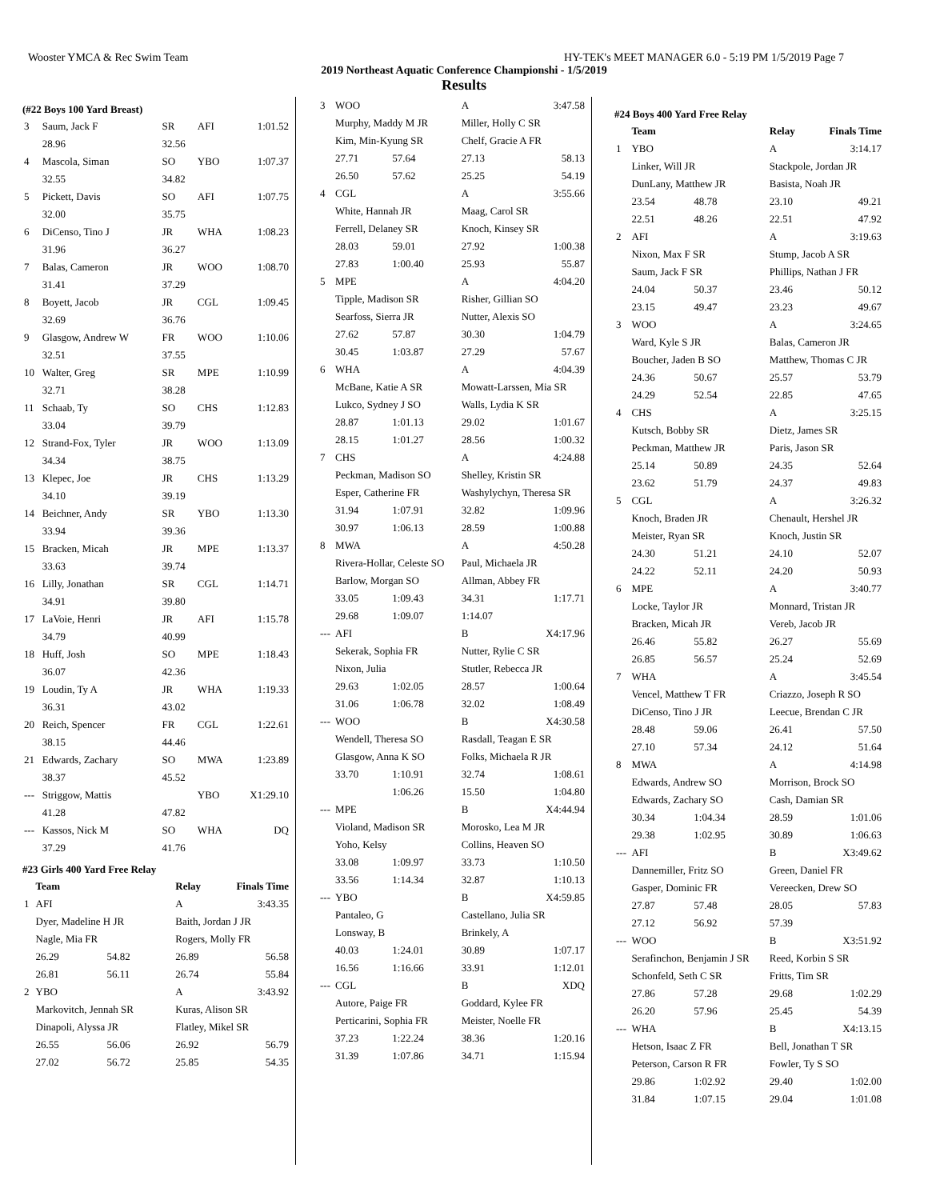Wooster YMCA & Rec Swim Team HY-TEK's MEET MANAGER 6.0 - 5:19 PM 1/5/2019 Page 7
2019 Northeast Aquatic Conference Championshi - 1/5/2019
Results
(#22 Boys 100 Yard Breast)
| 3 | Saum, Jack F | SR | AFI | 1:01.52 |
| | 28.96 | 32.56 | | |
| 4 | Mascola, Siman | SO | YBO | 1:07.37 |
| | 32.55 | 34.82 | | |
| 5 | Pickett, Davis | SO | AFI | 1:07.75 |
| | 32.00 | 35.75 | | |
| 6 | DiCenso, Tino J | JR | WHA | 1:08.23 |
| | 31.96 | 36.27 | | |
| 7 | Balas, Cameron | JR | WOO | 1:08.70 |
| | 31.41 | 37.29 | | |
| 8 | Boyett, Jacob | JR | CGL | 1:09.45 |
| | 32.69 | 36.76 | | |
| 9 | Glasgow, Andrew W | FR | WOO | 1:10.06 |
| | 32.51 | 37.55 | | |
| 10 | Walter, Greg | SR | MPE | 1:10.99 |
| | 32.71 | 38.28 | | |
| 11 | Schaab, Ty | SO | CHS | 1:12.83 |
| | 33.04 | 39.79 | | |
| 12 | Strand-Fox, Tyler | JR | WOO | 1:13.09 |
| | 34.34 | 38.75 | | |
| 13 | Klepec, Joe | JR | CHS | 1:13.29 |
| | 34.10 | 39.19 | | |
| 14 | Beichner, Andy | SR | YBO | 1:13.30 |
| | 33.94 | 39.36 | | |
| 15 | Bracken, Micah | JR | MPE | 1:13.37 |
| | 33.63 | 39.74 | | |
| 16 | Lilly, Jonathan | SR | CGL | 1:14.71 |
| | 34.91 | 39.80 | | |
| 17 | LaVoie, Henri | JR | AFI | 1:15.78 |
| | 34.79 | 40.99 | | |
| 18 | Huff, Josh | SO | MPE | 1:18.43 |
| | 36.07 | 42.36 | | |
| 19 | Loudin, Ty A | JR | WHA | 1:19.33 |
| | 36.31 | 43.02 | | |
| 20 | Reich, Spencer | FR | CGL | 1:22.61 |
| | 38.15 | 44.46 | | |
| 21 | Edwards, Zachary | SO | MWA | 1:23.89 |
| | 38.37 | 45.52 | | |
| --- | Striggow, Mattis | | YBO | X1:29.10 |
| | 41.28 | 47.82 | | |
| --- | Kassos, Nick M | SO | WHA | DQ |
| | 37.29 | 41.76 | | |
#23 Girls 400 Yard Free Relay
| | Team | | Relay | Finals Time |
| --- | --- | --- | --- | --- |
| 1 | AFI | | A | 3:43.35 |
| | Dyer, Madeline H JR | | Baith, Jordan J JR | |
| | Nagle, Mia FR | | Rogers, Molly FR | |
| | 26.29 | 54.82 | 26.89 | 56.58 |
| | 26.81 | 56.11 | 26.74 | 55.84 |
| 2 | YBO | | A | 3:43.92 |
| | Markovitch, Jennah SR | | Kuras, Alison SR | |
| | Dinapoli, Alyssa JR | | Flatley, Mikel SR | |
| | 26.55 | 56.06 | 26.92 | 56.79 |
| | 27.02 | 56.72 | 25.85 | 54.35 |
| 3 | WOO | | A | 3:47.58 |
| | Murphy, Maddy M JR | | Miller, Holly C SR | |
| | Kim, Min-Kyung SR | | Chelf, Gracie A FR | |
| | 27.71 | 57.64 | 27.13 | 58.13 |
| | 26.50 | 57.62 | 25.25 | 54.19 |
| 4 | CGL | | A | 3:55.66 |
| | White, Hannah JR | | Maag, Carol SR | |
| | Ferrell, Delaney SR | | Knoch, Kinsey SR | |
| | 28.03 | 59.01 | 27.92 | 1:00.38 |
| | 27.83 | 1:00.40 | 25.93 | 55.87 |
| 5 | MPE | | A | 4:04.20 |
| | Tipple, Madison SR | | Risher, Gillian SO | |
| | Searfoss, Sierra JR | | Nutter, Alexis SO | |
| | 27.62 | 57.87 | 30.30 | 1:04.79 |
| | 30.45 | 1:03.87 | 27.29 | 57.67 |
| 6 | WHA | | A | 4:04.39 |
| | McBane, Katie A SR | | Mowatt-Larssen, Mia SR | |
| | Lukco, Sydney J SO | | Walls, Lydia K SR | |
| | 28.87 | 1:01.13 | 29.02 | 1:01.67 |
| | 28.15 | 1:01.27 | 28.56 | 1:00.32 |
| 7 | CHS | | A | 4:24.88 |
| | Peckman, Madison SO | | Shelley, Kristin SR | |
| | Esper, Catherine FR | | Washylychyn, Theresa SR | |
| | 31.94 | 1:07.91 | 32.82 | 1:09.96 |
| | 30.97 | 1:06.13 | 28.59 | 1:00.88 |
| 8 | MWA | | A | 4:50.28 |
| | Rivera-Hollar, Celeste SO | | Paul, Michaela JR | |
| | Barlow, Morgan SO | | Allman, Abbey FR | |
| | 33.05 | 1:09.43 | 34.31 | 1:17.71 |
| | 29.68 | 1:09.07 | 1:14.07 | |
| --- | AFI | | B | X4:17.96 |
| | Sekerak, Sophia FR | | Nutter, Rylie C SR | |
| | Nixon, Julia | | Stutler, Rebecca JR | |
| | 29.63 | 1:02.05 | 28.57 | 1:00.64 |
| | 31.06 | 1:06.78 | 32.02 | 1:08.49 |
| --- | WOO | | B | X4:30.58 |
| | Wendell, Theresa SO | | Rasdall, Teagan E SR | |
| | Glasgow, Anna K SO | | Folks, Michaela R JR | |
| | 33.70 | 1:10.91 | 32.74 | 1:08.61 |
| | | 1:06.26 | 15.50 | 1:04.80 |
| --- | MPE | | B | X4:44.94 |
| | Violand, Madison SR | | Morosko, Lea M JR | |
| | Yoho, Kelsy | | Collins, Heaven SO | |
| | 33.08 | 1:09.97 | 33.73 | 1:10.50 |
| | 33.56 | 1:14.34 | 32.87 | 1:10.13 |
| --- | YBO | | B | X4:59.85 |
| | Pantaleo, G | | Castellano, Julia SR | |
| | Lonsway, B | | Brinkely, A | |
| | 40.03 | 1:24.01 | 30.89 | 1:07.17 |
| | 16.56 | 1:16.66 | 33.91 | 1:12.01 |
| --- | CGL | | B | XDQ |
| | Autore, Paige FR | | Goddard, Kylee FR | |
| | Perticarini, Sophia FR | | Meister, Noelle FR | |
| | 37.23 | 1:22.24 | 38.36 | 1:20.16 |
| | 31.39 | 1:07.86 | 34.71 | 1:15.94 |
#24 Boys 400 Yard Free Relay
| | Team | | Relay | Finals Time |
| --- | --- | --- | --- | --- |
| 1 | YBO | | A | 3:14.17 |
| | Linker, Will JR | | Stackpole, Jordan JR | |
| | DunLany, Matthew JR | | Basista, Noah JR | |
| | 23.54 | 48.78 | 23.10 | 49.21 |
| | 22.51 | 48.26 | 22.51 | 47.92 |
| 2 | AFI | | A | 3:19.63 |
| | Nixon, Max F SR | | Stump, Jacob A SR | |
| | Saum, Jack F SR | | Phillips, Nathan J FR | |
| | 24.04 | 50.37 | 23.46 | 50.12 |
| | 23.15 | 49.47 | 23.23 | 49.67 |
| 3 | WOO | | A | 3:24.65 |
| | Ward, Kyle S JR | | Balas, Cameron JR | |
| | Boucher, Jaden B SO | | Matthew, Thomas C JR | |
| | 24.36 | 50.67 | 25.57 | 53.79 |
| | 24.29 | 52.54 | 22.85 | 47.65 |
| 4 | CHS | | A | 3:25.15 |
| | Kutsch, Bobby SR | | Dietz, James SR | |
| | Peckman, Matthew JR | | Paris, Jason SR | |
| | 25.14 | 50.89 | 24.35 | 52.64 |
| | 23.62 | 51.79 | 24.37 | 49.83 |
| 5 | CGL | | A | 3:26.32 |
| | Knoch, Braden JR | | Chenault, Hershel JR | |
| | Meister, Ryan SR | | Knoch, Justin SR | |
| | 24.30 | 51.21 | 24.10 | 52.07 |
| | 24.22 | 52.11 | 24.20 | 50.93 |
| 6 | MPE | | A | 3:40.77 |
| | Locke, Taylor JR | | Monnard, Tristan JR | |
| | Bracken, Micah JR | | Vereb, Jacob JR | |
| | 26.46 | 55.82 | 26.27 | 55.69 |
| | 26.85 | 56.57 | 25.24 | 52.69 |
| 7 | WHA | | A | 3:45.54 |
| | Vencel, Matthew T FR | | Criazzo, Joseph R SO | |
| | DiCenso, Tino J JR | | Leecue, Brendan C JR | |
| | 28.48 | 59.06 | 26.41 | 57.50 |
| | 27.10 | 57.34 | 24.12 | 51.64 |
| 8 | MWA | | A | 4:14.98 |
| | Edwards, Andrew SO | | Morrison, Brock SO | |
| | Edwards, Zachary SO | | Cash, Damian SR | |
| | 30.34 | 1:04.34 | 28.59 | 1:01.06 |
| | 29.38 | 1:02.95 | 30.89 | 1:06.63 |
| --- | AFI | | B | X3:49.62 |
| | Dannemiller, Fritz SO | | Green, Daniel FR | |
| | Gasper, Dominic FR | | Vereecken, Drew SO | |
| | 27.87 | 57.48 | 28.05 | 57.83 |
| | 27.12 | 56.92 | 57.39 | |
| --- | WOO | | B | X3:51.92 |
| | Serafinchon, Benjamin J SR | | Reed, Korbin S SR | |
| | Schonfeld, Seth C SR | | Fritts, Tim SR | |
| | 27.86 | 57.28 | 29.68 | 1:02.29 |
| | 26.20 | 57.96 | 25.45 | 54.39 |
| --- | WHA | | B | X4:13.15 |
| | Hetson, Isaac Z FR | | Bell, Jonathan T SR | |
| | Peterson, Carson R FR | | Fowler, Ty S SO | |
| | 29.86 | 1:02.92 | 29.40 | 1:02.00 |
| | 31.84 | 1:07.15 | 29.04 | 1:01.08 |